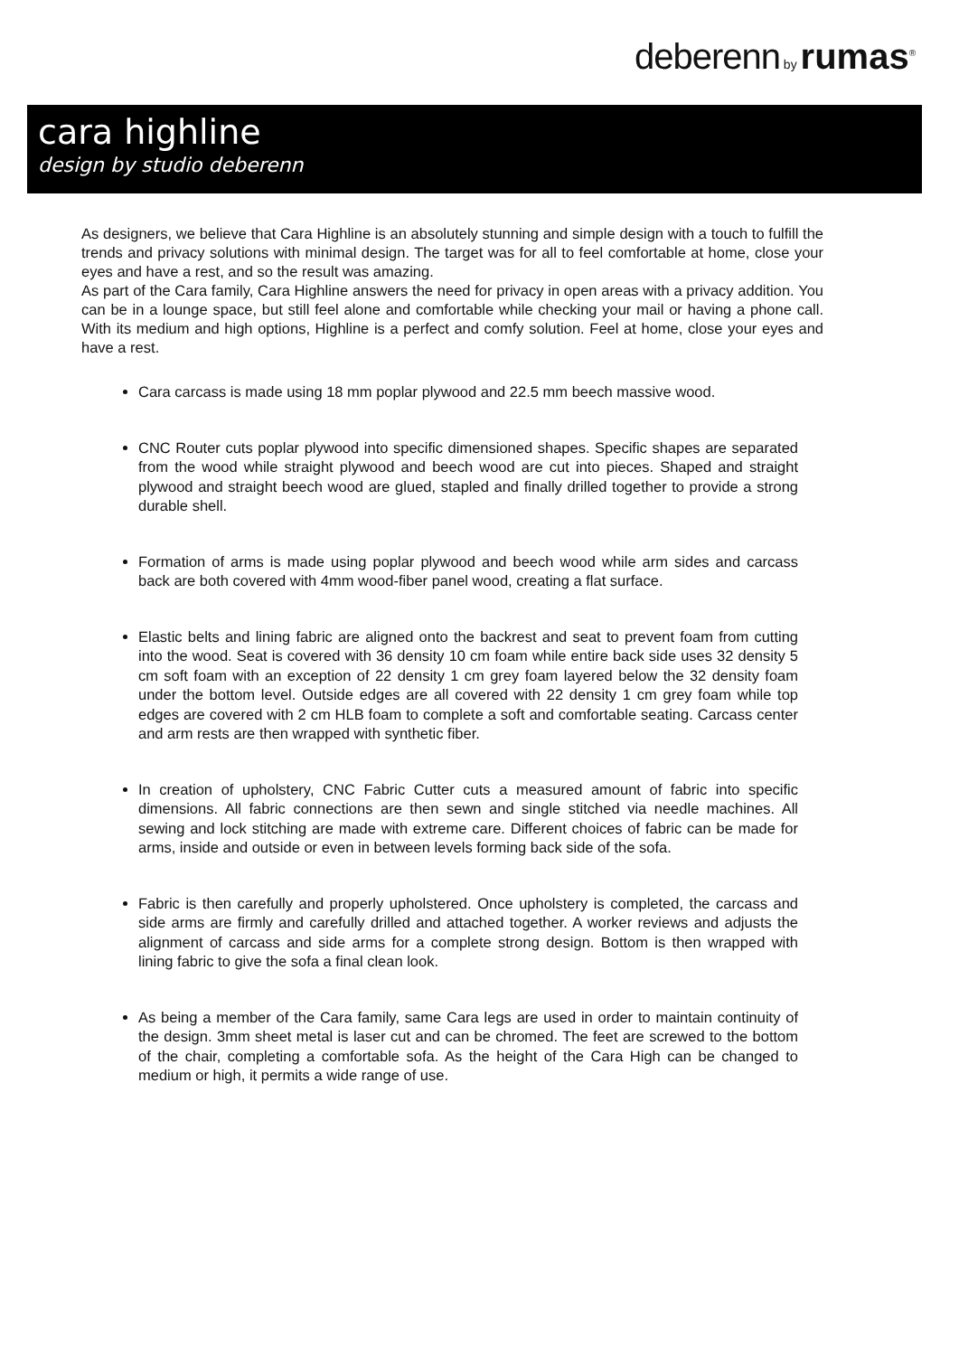deberenn by rumas<sup>®</sup>
cara highline
design by studio deberenn
As designers, we believe that Cara Highline is an absolutely stunning and simple design with a touch to fulfill the trends and privacy solutions with minimal design. The target was for all to feel comfortable at home, close your eyes and have a rest, and so the result was amazing.
As part of the Cara family, Cara Highline answers the need for privacy in open areas with a privacy addition. You can be in a lounge space, but still feel alone and comfortable while checking your mail or having a phone call. With its medium and high options, Highline is a perfect and comfy solution. Feel at home, close your eyes and have a rest.
Cara carcass is made using 18 mm poplar plywood and 22.5 mm beech massive wood.
CNC Router cuts poplar plywood into specific dimensioned shapes. Specific shapes are separated from the wood while straight plywood and beech wood are cut into pieces. Shaped and straight plywood and straight beech wood are glued, stapled and finally drilled together to provide a strong durable shell.
Formation of arms is made using poplar plywood and beech wood while arm sides and carcass back are both covered with 4mm wood-fiber panel wood, creating a flat surface.
Elastic belts and lining fabric are aligned onto the backrest and seat to prevent foam from cutting into the wood. Seat is covered with 36 density 10 cm foam while entire back side uses 32 density 5 cm soft foam with an exception of 22 density 1 cm grey foam layered below the 32 density foam under the bottom level. Outside edges are all covered with 22 density 1 cm grey foam while top edges are covered with 2 cm HLB foam to complete a soft and comfortable seating. Carcass center and arm rests are then wrapped with synthetic fiber.
In creation of upholstery, CNC Fabric Cutter cuts a measured amount of fabric into specific dimensions. All fabric connections are then sewn and single stitched via needle machines. All sewing and lock stitching are made with extreme care. Different choices of fabric can be made for arms, inside and outside or even in between levels forming back side of the sofa.
Fabric is then carefully and properly upholstered. Once upholstery is completed, the carcass and side arms are firmly and carefully drilled and attached together. A worker reviews and adjusts the alignment of carcass and side arms for a complete strong design. Bottom is then wrapped with lining fabric to give the sofa a final clean look.
As being a member of the Cara family, same Cara legs are used in order to maintain continuity of the design. 3mm sheet metal is laser cut and can be chromed. The feet are screwed to the bottom of the chair, completing a comfortable sofa. As the height of the Cara High can be changed to medium or high, it permits a wide range of use.